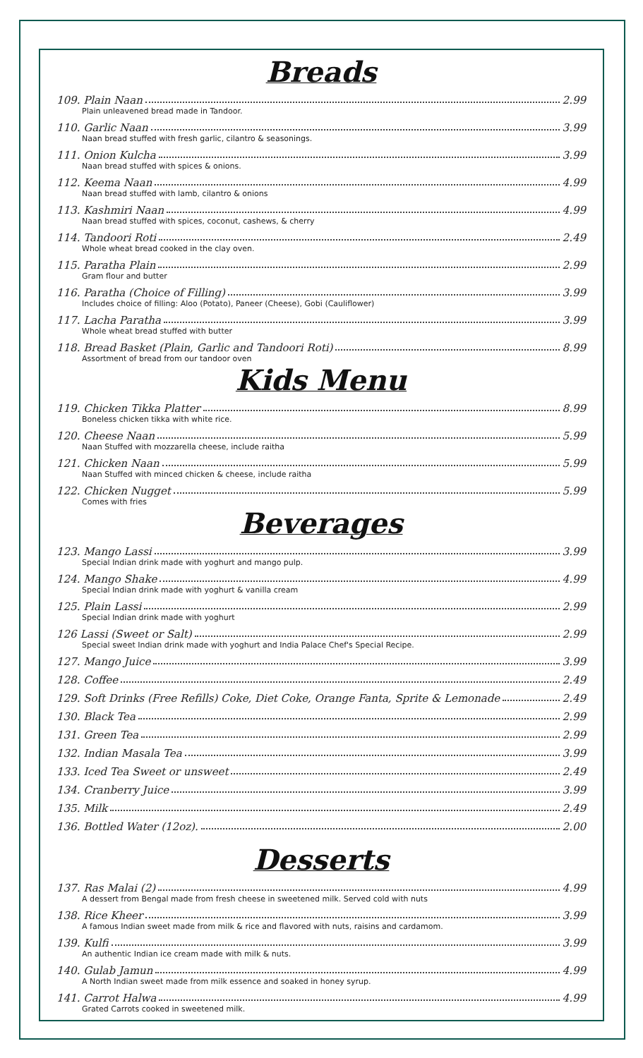Breads
109. Plain Naan 2.99
Plain unleavened bread made in Tandoor.
110. Garlic Naan 3.99
Naan bread stuffed with fresh garlic, cilantro & seasonings.
111. Onion Kulcha 3.99
Naan bread stuffed with spices & onions.
112. Keema Naan 4.99
Naan bread stuffed with lamb, cilantro & onions
113. Kashmiri Naan 4.99
Naan bread stuffed with spices, coconut, cashews, & cherry
114. Tandoori Roti 2.49
Whole wheat bread cooked in the clay oven.
115. Paratha Plain 2.99
Gram flour and butter
116. Paratha (Choice of Filling) 3.99
Includes choice of filling: Aloo (Potato), Paneer (Cheese), Gobi (Cauliflower)
117. Lacha Paratha 3.99
Whole wheat bread stuffed with butter
118. Bread Basket (Plain, Garlic and Tandoori Roti) 8.99
Assortment of bread from our tandoor oven
Kids Menu
119. Chicken Tikka Platter 8.99
Boneless chicken tikka with white rice.
120. Cheese Naan 5.99
Naan Stuffed with mozzarella cheese, include raitha
121. Chicken Naan 5.99
Naan Stuffed with minced chicken & cheese, include raitha
122. Chicken Nugget 5.99
Comes with fries
Beverages
123. Mango Lassi 3.99
Special Indian drink made with yoghurt and mango pulp.
124. Mango Shake 4.99
Special Indian drink made with yoghurt & vanilla cream
125. Plain Lassi 2.99
Special Indian drink made with yoghurt
126 Lassi (Sweet or Salt) 2.99
Special sweet Indian drink made with yoghurt and India Palace Chef's Special Recipe.
127. Mango Juice 3.99
128. Coffee 2.49
129. Soft Drinks (Free Refills) Coke, Diet Coke, Orange Fanta, Sprite & Lemonade 2.49
130. Black Tea 2.99
131. Green Tea 2.99
132. Indian Masala Tea 3.99
133. Iced Tea Sweet or unsweet 2.49
134. Cranberry Juice 3.99
135. Milk 2.49
136. Bottled Water (12oz). 2.00
Desserts
137. Ras Malai (2) 4.99
A dessert from Bengal made from fresh cheese in sweetened milk. Served cold with nuts
138. Rice Kheer 3.99
A famous Indian sweet made from milk & rice and flavored with nuts, raisins and cardamom.
139. Kulfi 3.99
An authentic Indian ice cream made with milk & nuts.
140. Gulab Jamun 4.99
A North Indian sweet made from milk essence and soaked in honey syrup.
141. Carrot Halwa 4.99
Grated Carrots cooked in sweetened milk.